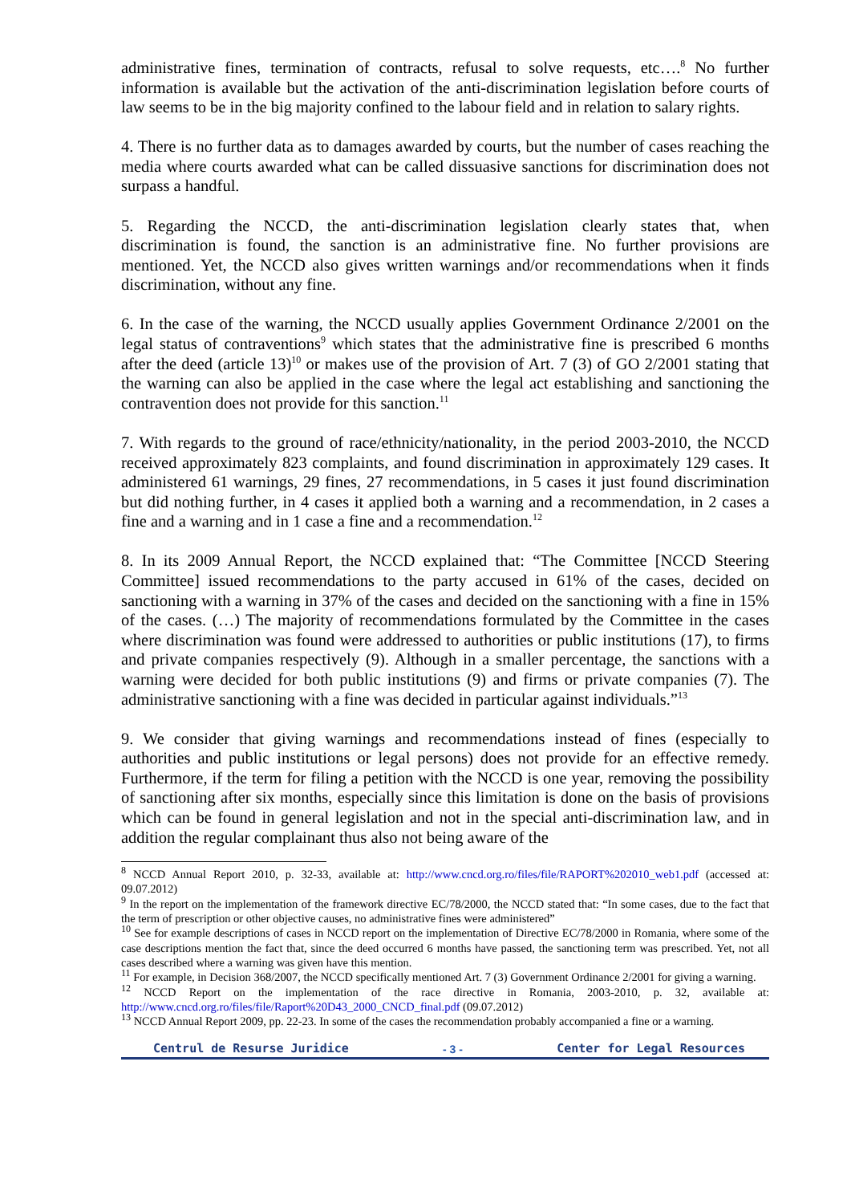administrative fines, termination of contracts, refusal to solve requests, etc….<sup>8</sup> No further information is available but the activation of the anti-discrimination legislation before courts of law seems to be in the big majority confined to the labour field and in relation to salary rights.
4. There is no further data as to damages awarded by courts, but the number of cases reaching the media where courts awarded what can be called dissuasive sanctions for discrimination does not surpass a handful.
5. Regarding the NCCD, the anti-discrimination legislation clearly states that, when discrimination is found, the sanction is an administrative fine. No further provisions are mentioned. Yet, the NCCD also gives written warnings and/or recommendations when it finds discrimination, without any fine.
6. In the case of the warning, the NCCD usually applies Government Ordinance 2/2001 on the legal status of contraventions<sup>9</sup> which states that the administrative fine is prescribed 6 months after the deed (article 13)<sup>10</sup> or makes use of the provision of Art. 7 (3) of GO 2/2001 stating that the warning can also be applied in the case where the legal act establishing and sanctioning the contravention does not provide for this sanction.<sup>11</sup>
7. With regards to the ground of race/ethnicity/nationality, in the period 2003-2010, the NCCD received approximately 823 complaints, and found discrimination in approximately 129 cases. It administered 61 warnings, 29 fines, 27 recommendations, in 5 cases it just found discrimination but did nothing further, in 4 cases it applied both a warning and a recommendation, in 2 cases a fine and a warning and in 1 case a fine and a recommendation.<sup>12</sup>
8. In its 2009 Annual Report, the NCCD explained that: “The Committee [NCCD Steering Committee] issued recommendations to the party accused in 61% of the cases, decided on sanctioning with a warning in 37% of the cases and decided on the sanctioning with a fine in 15% of the cases. (…) The majority of recommendations formulated by the Committee in the cases where discrimination was found were addressed to authorities or public institutions (17), to firms and private companies respectively (9). Although in a smaller percentage, the sanctions with a warning were decided for both public institutions (9) and firms or private companies (7). The administrative sanctioning with a fine was decided in particular against individuals.”<sup>13</sup>
9. We consider that giving warnings and recommendations instead of fines (especially to authorities and public institutions or legal persons) does not provide for an effective remedy. Furthermore, if the term for filing a petition with the NCCD is one year, removing the possibility of sanctioning after six months, especially since this limitation is done on the basis of provisions which can be found in general legislation and not in the special anti-discrimination law, and in addition the regular complainant thus also not being aware of the
<sup>8</sup> NCCD Annual Report 2010, p. 32-33, available at: http://www.cncd.org.ro/files/file/RAPORT%202010_web1.pdf (accessed at: 09.07.2012)
<sup>9</sup> In the report on the implementation of the framework directive EC/78/2000, the NCCD stated that: “In some cases, due to the fact that the term of prescription or other objective causes, no administrative fines were administered”
<sup>10</sup> See for example descriptions of cases in NCCD report on the implementation of Directive EC/78/2000 in Romania, where some of the case descriptions mention the fact that, since the deed occurred 6 months have passed, the sanctioning term was prescribed. Yet, not all cases described where a warning was given have this mention.
<sup>11</sup> For example, in Decision 368/2007, the NCCD specifically mentioned Art. 7 (3) Government Ordinance 2/2001 for giving a warning.
<sup>12</sup> NCCD Report on the implementation of the race directive in Romania, 2003-2010, p. 32, available at: http://www.cncd.org.ro/files/file/Raport%20D43_2000_CNCD_final.pdf (09.07.2012)
<sup>13</sup> NCCD Annual Report 2009, pp. 22-23. In some of the cases the recommendation probably accompanied a fine or a warning.
Centrul de Resurse Juridice - 3 - Center for Legal Resources